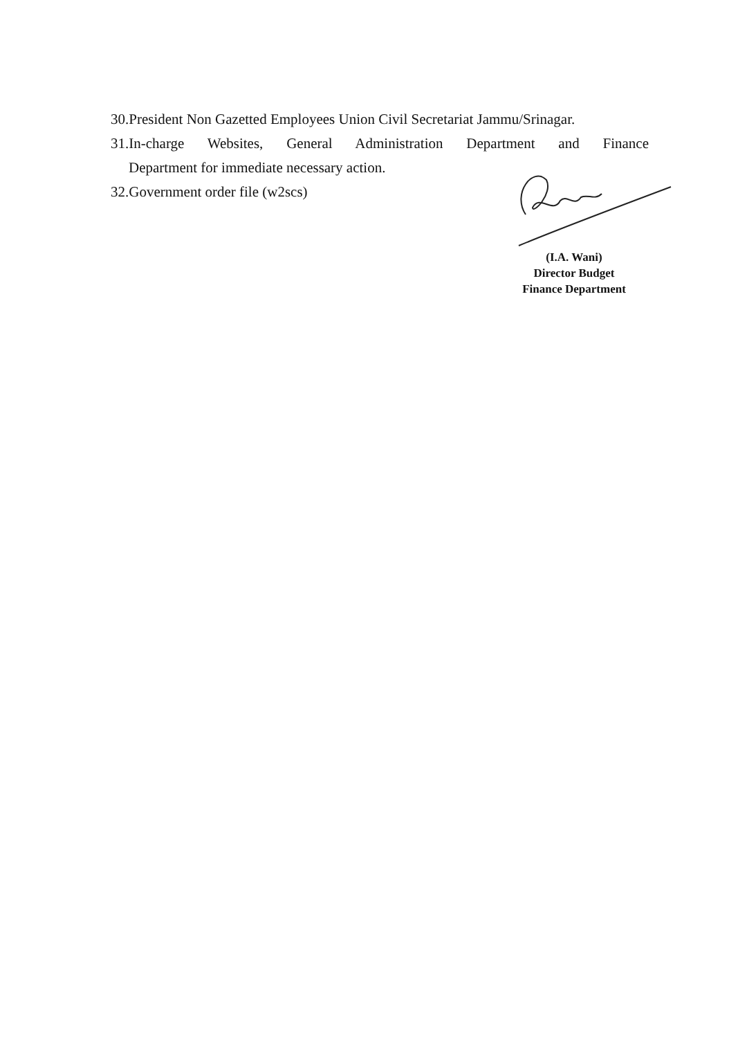30.President Non Gazetted Employees Union Civil Secretariat Jammu/Srinagar.
31.In-charge Websites, General Administration Department and Finance
Department for immediate necessary action.
32.Government order file (w2scs)
(I.A. Wani)
Director Budget
Finance Department